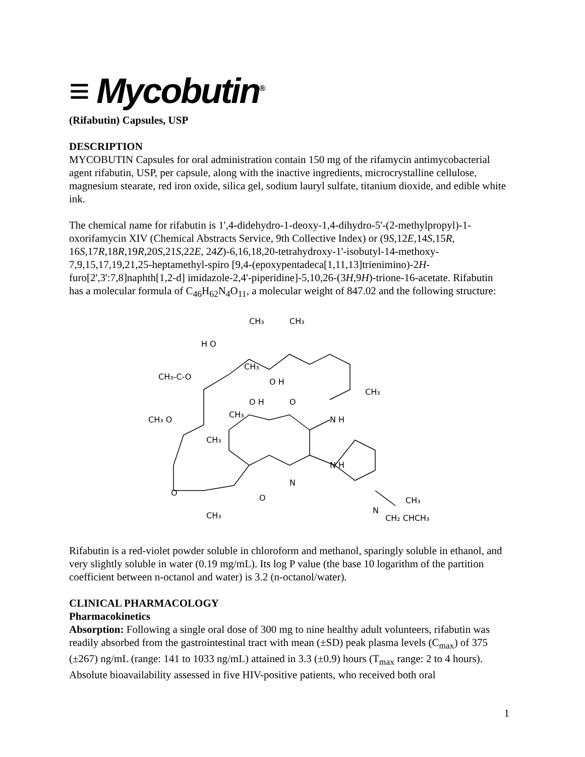≡ Mycobutin<sup>®</sup>
(Rifabutin) Capsules, USP
DESCRIPTION
MYCOBUTIN Capsules for oral administration contain 150 mg of the rifamycin antimycobacterial agent rifabutin, USP, per capsule, along with the inactive ingredients, microcrystalline cellulose, magnesium stearate, red iron oxide, silica gel, sodium lauryl sulfate, titanium dioxide, and edible white ink.
The chemical name for rifabutin is 1',4-didehydro-1-deoxy-1,4-dihydro-5'-(2-methylpropyl)-1-oxorifamycin XIV (Chemical Abstracts Service, 9th Collective Index) or (9S,12E,14S,15R, 16S,17R,18R,19R,20S,21S,22E, 24Z)-6,16,18,20-tetrahydroxy-1'-isobutyl-14-methoxy-7,9,15,17,19,21,25-heptamethyl-spiro [9,4-(epoxypentadeca[1,11,13]trienimino)-2H-furo[2',3':7,8]naphth[1,2-d] imidazole-2,4'-piperidine]-5,10,26-(3H,9H)-trione-16-acetate. Rifabutin has a molecular formula of C<sub>46</sub>H<sub>62</sub>N<sub>4</sub>O<sub>11</sub>, a molecular weight of 847.02 and the following structure:
CH₃
CH₃
H O
CH₃
O H
CH₃-C-O
CH₃
O H
O
CH₃
N H
CH₃ O
CH₃
N H
N
O
O
CH₃
N
CH₂ CHCH₃
CH₃
Rifabutin is a red-violet powder soluble in chloroform and methanol, sparingly soluble in ethanol, and very slightly soluble in water (0.19 mg/mL). Its log P value (the base 10 logarithm of the partition coefficient between n-octanol and water) is 3.2 (n-octanol/water).
CLINICAL PHARMACOLOGY
Pharmacokinetics
Absorption: Following a single oral dose of 300 mg to nine healthy adult volunteers, rifabutin was readily absorbed from the gastrointestinal tract with mean (±SD) peak plasma levels (C<sub>max</sub>) of 375 (±267) ng/mL (range: 141 to 1033 ng/mL) attained in 3.3 (±0.9) hours (T<sub>max</sub> range: 2 to 4 hours). Absolute bioavailability assessed in five HIV-positive patients, who received both oral
1